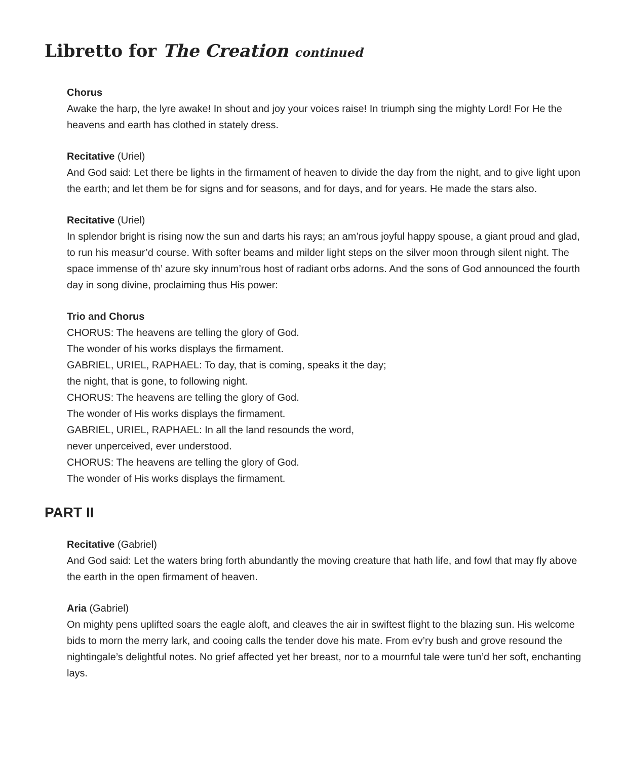Libretto for The Creation continued
Chorus
Awake the harp, the lyre awake! In shout and joy your voices raise! In triumph sing the mighty Lord! For He the heavens and earth has clothed in stately dress.
Recitative (Uriel)
And God said: Let there be lights in the firmament of heaven to divide the day from the night, and to give light upon the earth; and let them be for signs and for seasons, and for days, and for years. He made the stars also.
Recitative (Uriel)
In splendor bright is rising now the sun and darts his rays; an am’rous joyful happy spouse, a giant proud and glad, to run his measur’d course. With softer beams and milder light steps on the silver moon through silent night. The space immense of th’ azure sky innum’rous host of radiant orbs adorns. And the sons of God announced the fourth day in song divine, proclaiming thus His power:
Trio and Chorus
CHORUS: The heavens are telling the glory of God.
The wonder of his works displays the firmament.
GABRIEL, URIEL, RAPHAEL: To day, that is coming, speaks it the day;
the night, that is gone, to following night.
CHORUS: The heavens are telling the glory of God.
The wonder of His works displays the firmament.
GABRIEL, URIEL, RAPHAEL: In all the land resounds the word,
never unperceived, ever understood.
CHORUS: The heavens are telling the glory of God.
The wonder of His works displays the firmament.
PART II
Recitative (Gabriel)
And God said: Let the waters bring forth abundantly the moving creature that hath life, and fowl that may fly above the earth in the open firmament of heaven.
Aria (Gabriel)
On mighty pens uplifted soars the eagle aloft, and cleaves the air in swiftest flight to the blazing sun. His welcome bids to morn the merry lark, and cooing calls the tender dove his mate. From ev’ry bush and grove resound the nightingale’s delightful notes. No grief affected yet her breast, nor to a mournful tale were tun’d her soft, enchanting lays.